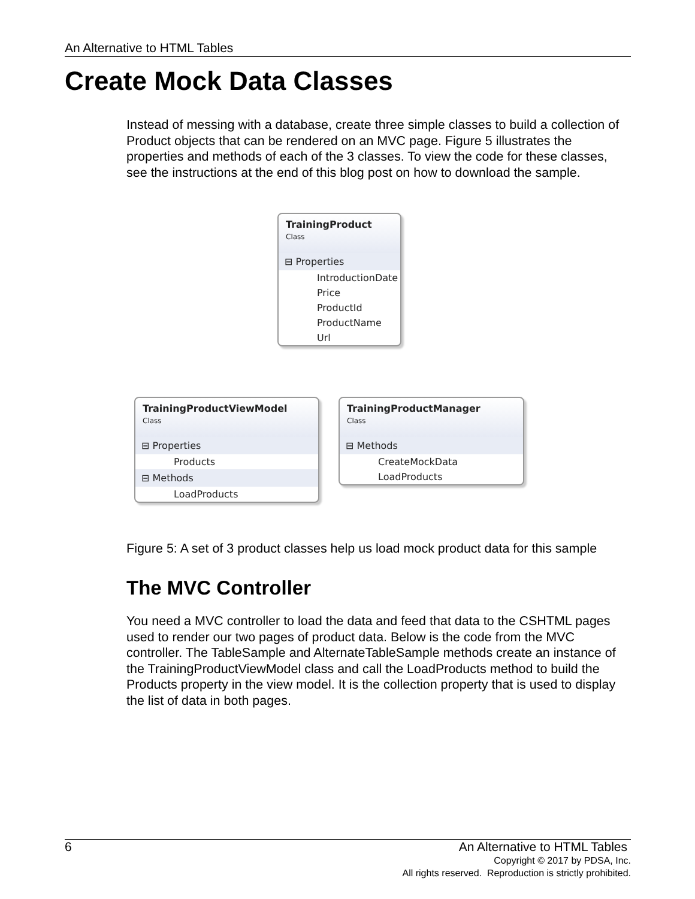An Alternative to HTML Tables
Create Mock Data Classes
Instead of messing with a database, create three simple classes to build a collection of Product objects that can be rendered on an MVC page. Figure 5 illustrates the properties and methods of each of the 3 classes. To view the code for these classes, see the instructions at the end of this blog post on how to download the sample.
TrainingProduct
Class
⊟ Properties
IntroductionDate
Price
ProductId
ProductName
Url
TrainingProductViewModel
Class
⊟ Properties
Products
⊟ Methods
LoadProducts
TrainingProductManager
Class
⊟ Methods
CreateMockData
LoadProducts
Figure 5: A set of 3 product classes help us load mock product data for this sample
The MVC Controller
You need a MVC controller to load the data and feed that data to the CSHTML pages used to render our two pages of product data. Below is the code from the MVC controller. The TableSample and AlternateTableSample methods create an instance of the TrainingProductViewModel class and call the LoadProducts method to build the Products property in the view model. It is the collection property that is used to display the list of data in both pages.
6 An Alternative to HTML Tables
Copyright © 2017 by PDSA, Inc.
All rights reserved. Reproduction is strictly prohibited.